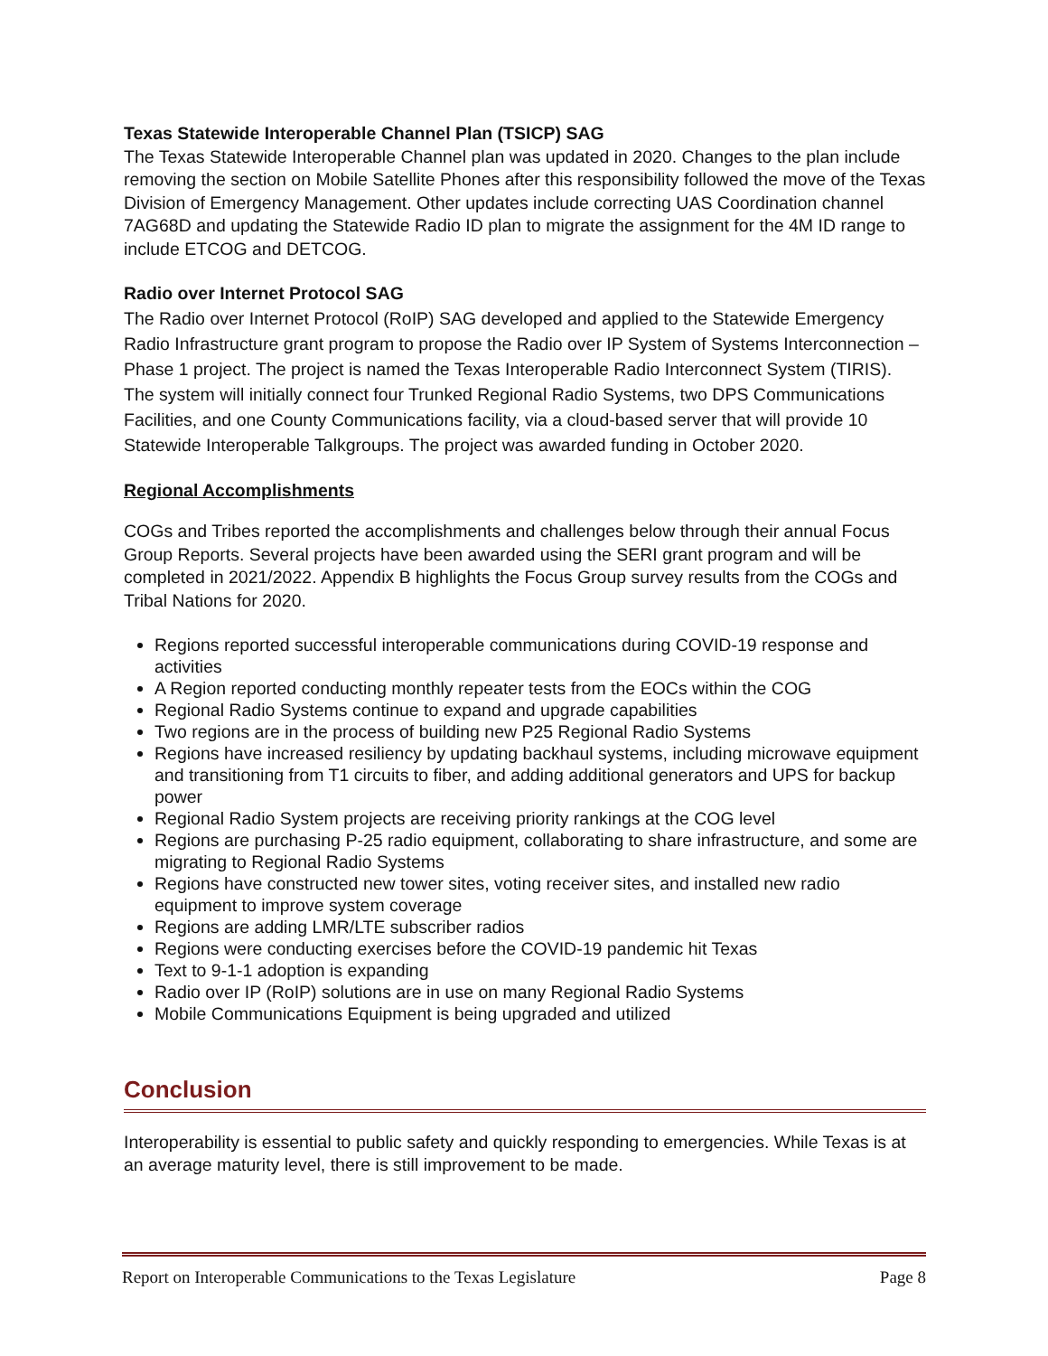Texas Statewide Interoperable Channel Plan (TSICP) SAG
The Texas Statewide Interoperable Channel plan was updated in 2020. Changes to the plan include removing the section on Mobile Satellite Phones after this responsibility followed the move of the Texas Division of Emergency Management. Other updates include correcting UAS Coordination channel 7AG68D and updating the Statewide Radio ID plan to migrate the assignment for the 4M ID range to include ETCOG and DETCOG.
Radio over Internet Protocol SAG
The Radio over Internet Protocol (RoIP) SAG developed and applied to the Statewide Emergency Radio Infrastructure grant program to propose the Radio over IP System of Systems Interconnection – Phase 1 project. The project is named the Texas Interoperable Radio Interconnect System (TIRIS). The system will initially connect four Trunked Regional Radio Systems, two DPS Communications Facilities, and one County Communications facility, via a cloud-based server that will provide 10 Statewide Interoperable Talkgroups. The project was awarded funding in October 2020.
Regional Accomplishments
COGs and Tribes reported the accomplishments and challenges below through their annual Focus Group Reports. Several projects have been awarded using the SERI grant program and will be completed in 2021/2022. Appendix B highlights the Focus Group survey results from the COGs and Tribal Nations for 2020.
Regions reported successful interoperable communications during COVID-19 response and activities
A Region reported conducting monthly repeater tests from the EOCs within the COG
Regional Radio Systems continue to expand and upgrade capabilities
Two regions are in the process of building new P25 Regional Radio Systems
Regions have increased resiliency by updating backhaul systems, including microwave equipment and transitioning from T1 circuits to fiber, and adding additional generators and UPS for backup power
Regional Radio System projects are receiving priority rankings at the COG level
Regions are purchasing P-25 radio equipment, collaborating to share infrastructure, and some are migrating to Regional Radio Systems
Regions have constructed new tower sites, voting receiver sites, and installed new radio equipment to improve system coverage
Regions are adding LMR/LTE subscriber radios
Regions were conducting exercises before the COVID-19 pandemic hit Texas
Text to 9-1-1 adoption is expanding
Radio over IP (RoIP) solutions are in use on many Regional Radio Systems
Mobile Communications Equipment is being upgraded and utilized
Conclusion
Interoperability is essential to public safety and quickly responding to emergencies. While Texas is at an average maturity level, there is still improvement to be made.
Report on Interoperable Communications to the Texas Legislature Page 8